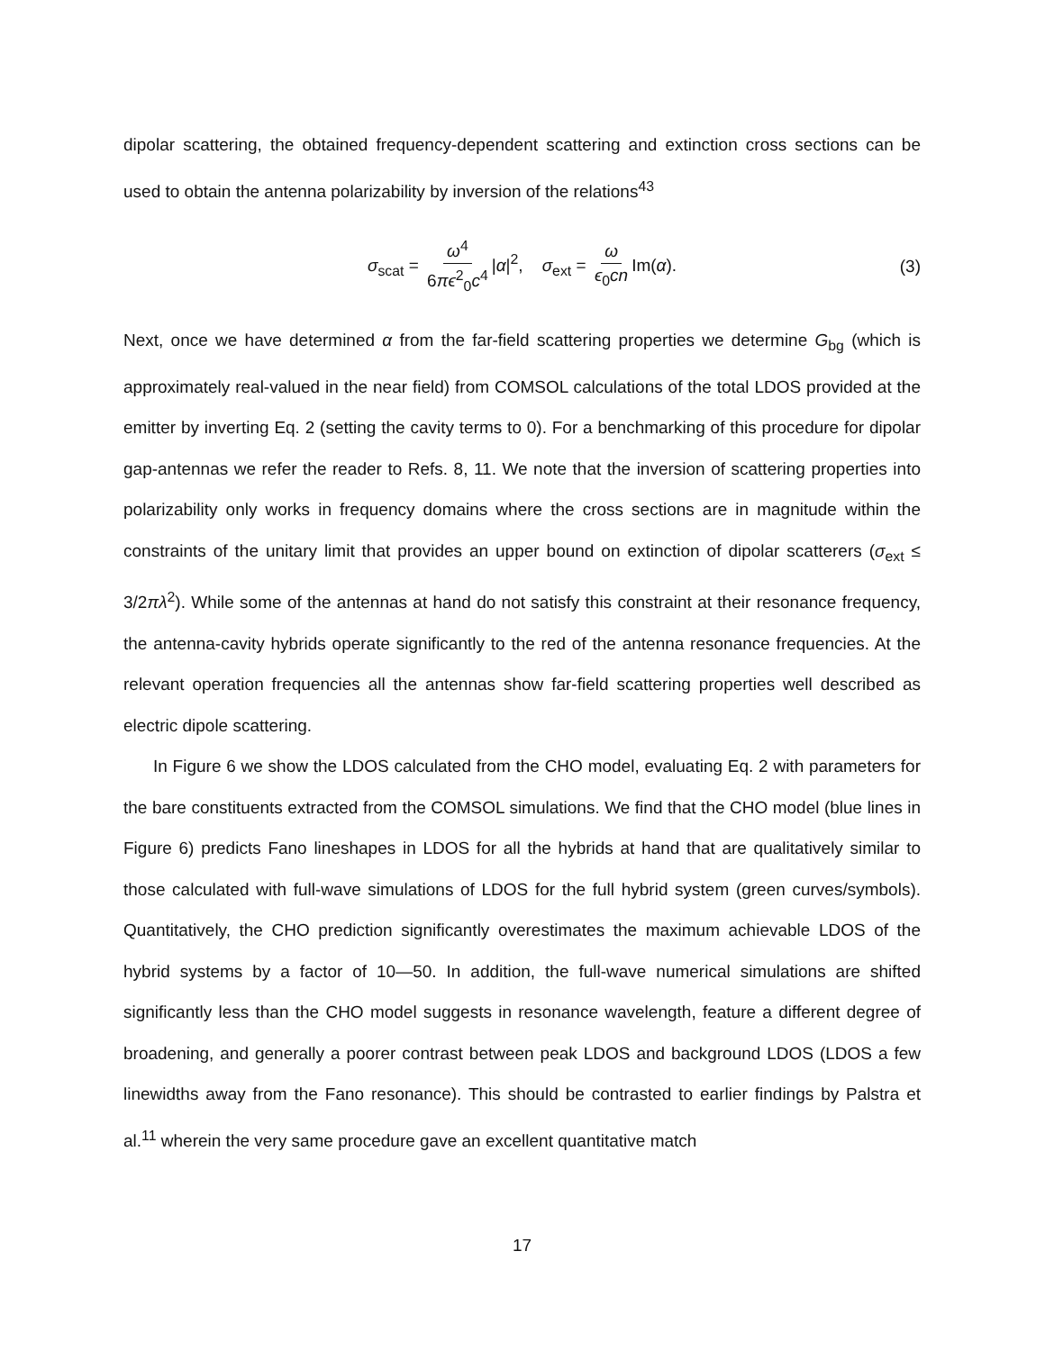dipolar scattering, the obtained frequency-dependent scattering and extinction cross sections can be used to obtain the antenna polarizability by inversion of the relations<sup>43</sup>
σ<sub>scat</sub> = ω<sup>4</sup> 6πϵ<sup>2</sup><sub>0</sub>c<sup>4</sup> |α|<sup>2</sup>, σ<sub>ext</sub> = ω ϵ<sub>0</sub>cn Im(α). (3)
Next, once we have determined α from the far-field scattering properties we determine G<sub>bg</sub> (which is approximately real-valued in the near field) from COMSOL calculations of the total LDOS provided at the emitter by inverting Eq. 2 (setting the cavity terms to 0). For a benchmarking of this procedure for dipolar gap-antennas we refer the reader to Refs. 8, 11. We note that the inversion of scattering properties into polarizability only works in frequency domains where the cross sections are in magnitude within the constraints of the unitary limit that provides an upper bound on extinction of dipolar scatterers (σ<sub>ext</sub> ≤ 3/2πλ<sup>2</sup>). While some of the antennas at hand do not satisfy this constraint at their resonance frequency, the antenna-cavity hybrids operate significantly to the red of the antenna resonance frequencies. At the relevant operation frequencies all the antennas show far-field scattering properties well described as electric dipole scattering.
In Figure 6 we show the LDOS calculated from the CHO model, evaluating Eq. 2 with parameters for the bare constituents extracted from the COMSOL simulations. We find that the CHO model (blue lines in Figure 6) predicts Fano lineshapes in LDOS for all the hybrids at hand that are qualitatively similar to those calculated with full-wave simulations of LDOS for the full hybrid system (green curves/symbols). Quantitatively, the CHO prediction significantly overestimates the maximum achievable LDOS of the hybrid systems by a factor of 10—50. In addition, the full-wave numerical simulations are shifted significantly less than the CHO model suggests in resonance wavelength, feature a different degree of broadening, and generally a poorer contrast between peak LDOS and background LDOS (LDOS a few linewidths away from the Fano resonance). This should be contrasted to earlier findings by Palstra et al.<sup>11</sup> wherein the very same procedure gave an excellent quantitative match
17